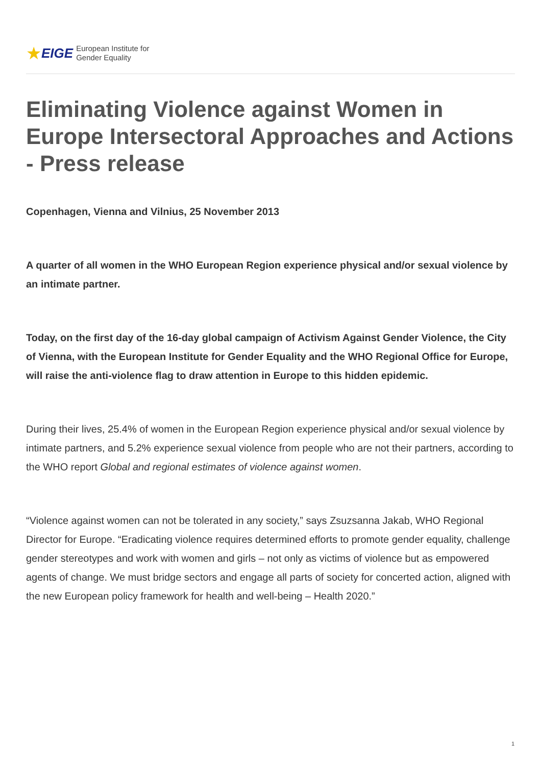★ EIGE
European Institute for
Gender Equality
Eliminating Violence against Women in Europe Intersectoral Approaches and Actions - Press release
Copenhagen, Vienna and Vilnius, 25 November 2013
A quarter of all women in the WHO European Region experience physical and/or sexual violence by an intimate partner.
Today, on the first day of the 16-day global campaign of Activism Against Gender Violence, the City of Vienna, with the European Institute for Gender Equality and the WHO Regional Office for Europe, will raise the anti-violence flag to draw attention in Europe to this hidden epidemic.
During their lives, 25.4% of women in the European Region experience physical and/or sexual violence by intimate partners, and 5.2% experience sexual violence from people who are not their partners, according to the WHO report Global and regional estimates of violence against women.
“Violence against women can not be tolerated in any society,” says Zsuzsanna Jakab, WHO Regional Director for Europe. “Eradicating violence requires determined efforts to promote gender equality, challenge gender stereotypes and work with women and girls – not only as victims of violence but as empowered agents of change. We must bridge sectors and engage all parts of society for concerted action, aligned with the new European policy framework for health and well-being – Health 2020.”
1